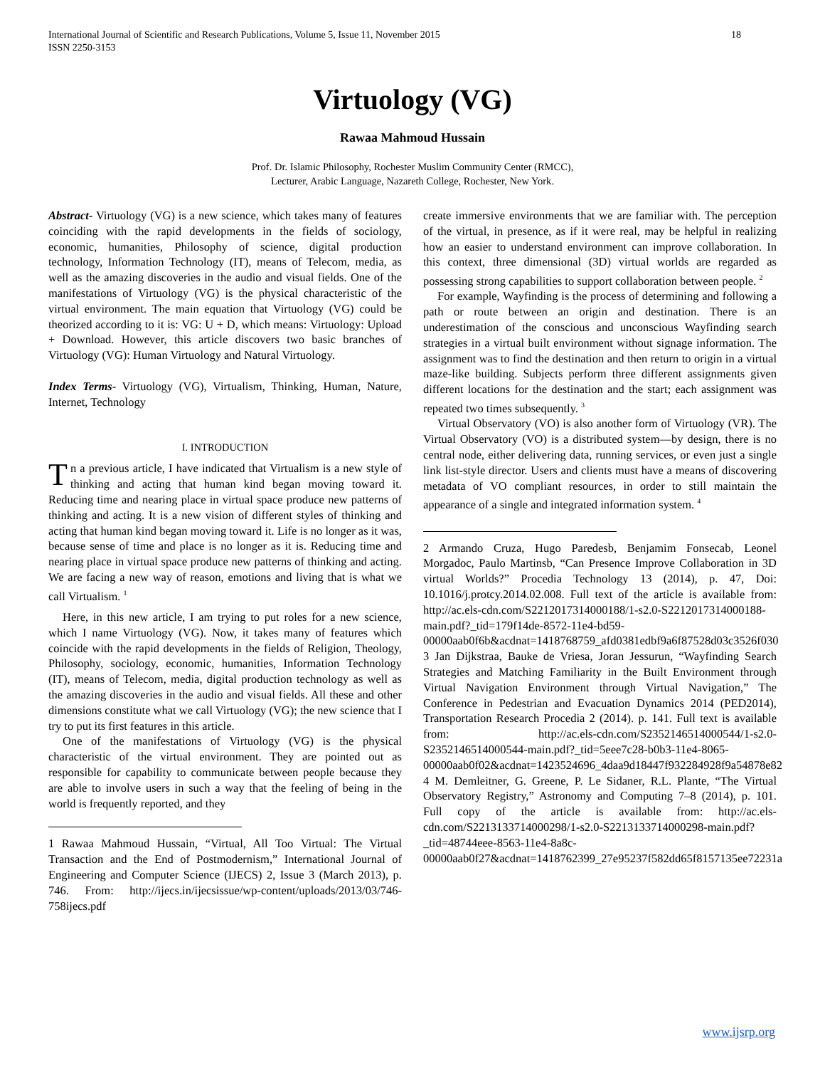International Journal of Scientific and Research Publications, Volume 5, Issue 11, November 2015
ISSN 2250-3153 18
Virtuology (VG)
Rawaa Mahmoud Hussain
Prof. Dr. Islamic Philosophy, Rochester Muslim Community Center (RMCC),
Lecturer, Arabic Language, Nazareth College, Rochester, New York.
Abstract- Virtuology (VG) is a new science, which takes many of features coinciding with the rapid developments in the fields of sociology, economic, humanities, Philosophy of science, digital production technology, Information Technology (IT), means of Telecom, media, as well as the amazing discoveries in the audio and visual fields. One of the manifestations of Virtuology (VG) is the physical characteristic of the virtual environment. The main equation that Virtuology (VG) could be theorized according to it is: VG: U + D, which means: Virtuology: Upload + Download. However, this article discovers two basic branches of Virtuology (VG): Human Virtuology and Natural Virtuology.
Index Terms- Virtuology (VG), Virtualism, Thinking, Human, Nature, Internet, Technology
I. INTRODUCTION
Tn a previous article, I have indicated that Virtualism is a new style of thinking and acting that human kind began moving toward it. Reducing time and nearing place in virtual space produce new patterns of thinking and acting. It is a new vision of different styles of thinking and acting that human kind began moving toward it. Life is no longer as it was, because sense of time and place is no longer as it is. Reducing time and nearing place in virtual space produce new patterns of thinking and acting. We are facing a new way of reason, emotions and living that is what we call Virtualism. <sup>1</sup>
Here, in this new article, I am trying to put roles for a new science, which I name Virtuology (VG). Now, it takes many of features which coincide with the rapid developments in the fields of Religion, Theology, Philosophy, sociology, economic, humanities, Information Technology (IT), means of Telecom, media, digital production technology as well as the amazing discoveries in the audio and visual fields. All these and other dimensions constitute what we call Virtuology (VG); the new science that I try to put its first features in this article.
One of the manifestations of Virtuology (VG) is the physical characteristic of the virtual environment. They are pointed out as responsible for capability to communicate between people because they are able to involve users in such a way that the feeling of being in the world is frequently reported, and they
1 Rawaa Mahmoud Hussain, “Virtual, All Too Virtual: The Virtual Transaction and the End of Postmodernism,” International Journal of Engineering and Computer Science (IJECS) 2, Issue 3 (March 2013), p. 746. From: http://ijecs.in/ijecsissue/wp-content/uploads/2013/03/746-758ijecs.pdf
create immersive environments that we are familiar with. The perception of the virtual, in presence, as if it were real, may be helpful in realizing how an easier to understand environment can improve collaboration. In this context, three dimensional (3D) virtual worlds are regarded as possessing strong capabilities to support collaboration between people. <sup>2</sup>
For example, Wayfinding is the process of determining and following a path or route between an origin and destination. There is an underestimation of the conscious and unconscious Wayfinding search strategies in a virtual built environment without signage information. The assignment was to find the destination and then return to origin in a virtual maze-like building. Subjects perform three different assignments given different locations for the destination and the start; each assignment was repeated two times subsequently. <sup>3</sup>
Virtual Observatory (VO) is also another form of Virtuology (VR). The Virtual Observatory (VO) is a distributed system—by design, there is no central node, either delivering data, running services, or even just a single link list-style director. Users and clients must have a means of discovering metadata of VO compliant resources, in order to still maintain the appearance of a single and integrated information system. <sup>4</sup>
2 Armando Cruza, Hugo Paredesb, Benjamim Fonsecab, Leonel Morgadoc, Paulo Martinsb, “Can Presence Improve Collaboration in 3D virtual Worlds?” Procedia Technology 13 (2014), p. 47, Doi: 10.1016/j.protcy.2014.02.008. Full text of the article is available from: http://ac.els-cdn.com/S2212017314000188/1-s2.0-S2212017314000188-main.pdf?_tid=179f14de-8572-11e4-bd59-00000aab0f6b&acdnat=1418768759_afd0381edbf9a6f87528d03c3526f030
3 Jan Dijkstraa, Bauke de Vriesa, Joran Jessurun, “Wayfinding Search Strategies and Matching Familiarity in the Built Environment through Virtual Navigation Environment through Virtual Navigation,” The Conference in Pedestrian and Evacuation Dynamics 2014 (PED2014), Transportation Research Procedia 2 (2014). p. 141. Full text is available from: http://ac.els-cdn.com/S2352146514000544/1-s2.0-S2352146514000544-main.pdf?_tid=5eee7c28-b0b3-11e4-8065-00000aab0f02&acdnat=1423524696_4daa9d18447f932284928f9a54878e82
4 M. Demleitner, G. Greene, P. Le Sidaner, R.L. Plante, “The Virtual Observatory Registry,” Astronomy and Computing 7–8 (2014), p. 101. Full copy of the article is available from: http://ac.els-cdn.com/S2213133714000298/1-s2.0-S2213133714000298-main.pdf?_tid=48744eee-8563-11e4-8a8c-00000aab0f27&acdnat=1418762399_27e95237f582dd65f8157135ee72231a
www.ijsrp.org